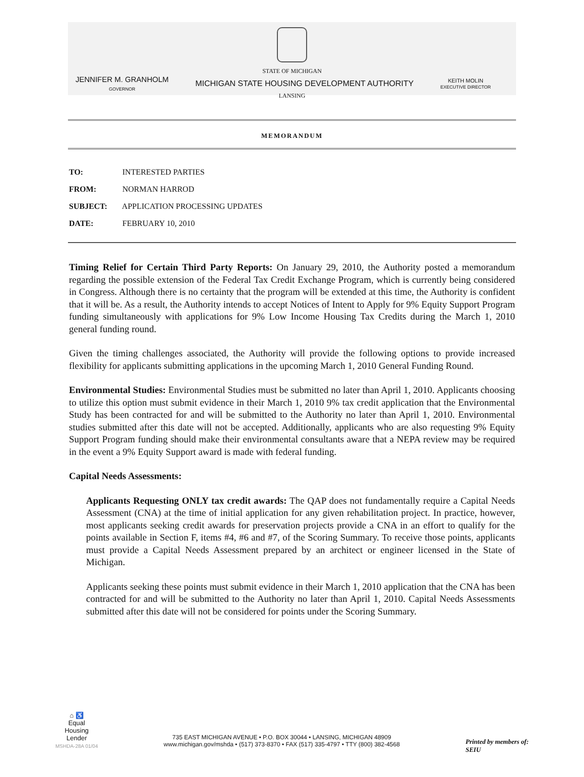STATE OF MICHIGAN
JENNIFER M. GRANHOLM
GOVERNOR
MICHIGAN STATE HOUSING DEVELOPMENT AUTHORITY
KEITH MOLIN
EXECUTIVE DIRECTOR
LANSING
MEMORANDUM
TO: INTERESTED PARTIES
FROM: NORMAN HARROD
SUBJECT: APPLICATION PROCESSING UPDATES
DATE: FEBRUARY 10, 2010
Timing Relief for Certain Third Party Reports: On January 29, 2010, the Authority posted a memorandum regarding the possible extension of the Federal Tax Credit Exchange Program, which is currently being considered in Congress. Although there is no certainty that the program will be extended at this time, the Authority is confident that it will be. As a result, the Authority intends to accept Notices of Intent to Apply for 9% Equity Support Program funding simultaneously with applications for 9% Low Income Housing Tax Credits during the March 1, 2010 general funding round.
Given the timing challenges associated, the Authority will provide the following options to provide increased flexibility for applicants submitting applications in the upcoming March 1, 2010 General Funding Round.
Environmental Studies: Environmental Studies must be submitted no later than April 1, 2010. Applicants choosing to utilize this option must submit evidence in their March 1, 2010 9% tax credit application that the Environmental Study has been contracted for and will be submitted to the Authority no later than April 1, 2010. Environmental studies submitted after this date will not be accepted. Additionally, applicants who are also requesting 9% Equity Support Program funding should make their environmental consultants aware that a NEPA review may be required in the event a 9% Equity Support award is made with federal funding.
Capital Needs Assessments:
Applicants Requesting ONLY tax credit awards: The QAP does not fundamentally require a Capital Needs Assessment (CNA) at the time of initial application for any given rehabilitation project. In practice, however, most applicants seeking credit awards for preservation projects provide a CNA in an effort to qualify for the points available in Section F, items #4, #6 and #7, of the Scoring Summary. To receive those points, applicants must provide a Capital Needs Assessment prepared by an architect or engineer licensed in the State of Michigan.
Applicants seeking these points must submit evidence in their March 1, 2010 application that the CNA has been contracted for and will be submitted to the Authority no later than April 1, 2010. Capital Needs Assessments submitted after this date will not be considered for points under the Scoring Summary.
⌂ ♿
Equal
Housing
Lender
MSHDA-28A 01/04
735 EAST MICHIGAN AVENUE • P.O. BOX 30044 • LANSING, MICHIGAN 48909
www.michigan.gov/mshda • (517) 373-8370 • FAX (517) 335-4797 • TTY (800) 382-4568
Printed by members of:
SEIU